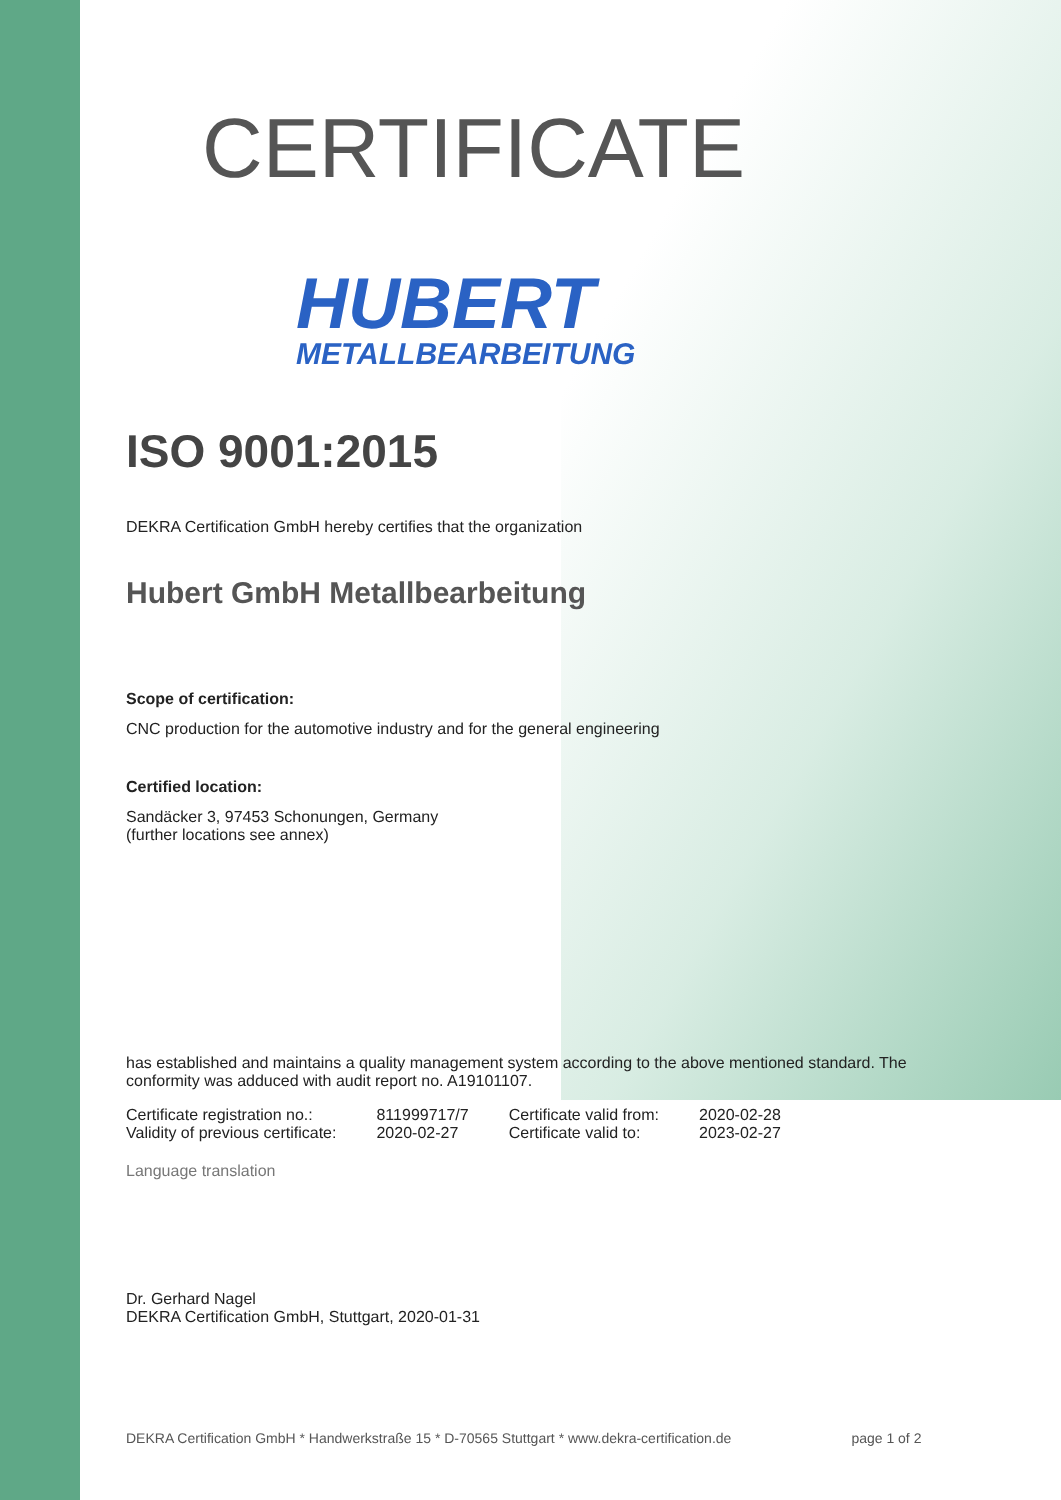CERTIFICATE
HUBERT
METALLBEARBEITUNG
ISO 9001:2015
DEKRA Certification GmbH hereby certifies that the organization
Hubert GmbH Metallbearbeitung
Scope of certification:
CNC production for the automotive industry and for the general engineering
Certified location:
Sandäcker 3, 97453 Schonungen, Germany
(further locations see annex)
has established and maintains a quality management system according to the above mentioned standard. The conformity was adduced with audit report no. A19101107.
| Certificate registration no.: | 811999717/7 | Certificate valid from: | 2020-02-28 |
| Validity of previous certificate: | 2020-02-27 | Certificate valid to: | 2023-02-27 |
Language translation
Dr. Gerhard Nagel
DEKRA Certification GmbH, Stuttgart, 2020-01-31
DEKRA Certification GmbH * Handwerkstraße 15 * D-70565 Stuttgart * www.dekra-certification.de page 1 of 2